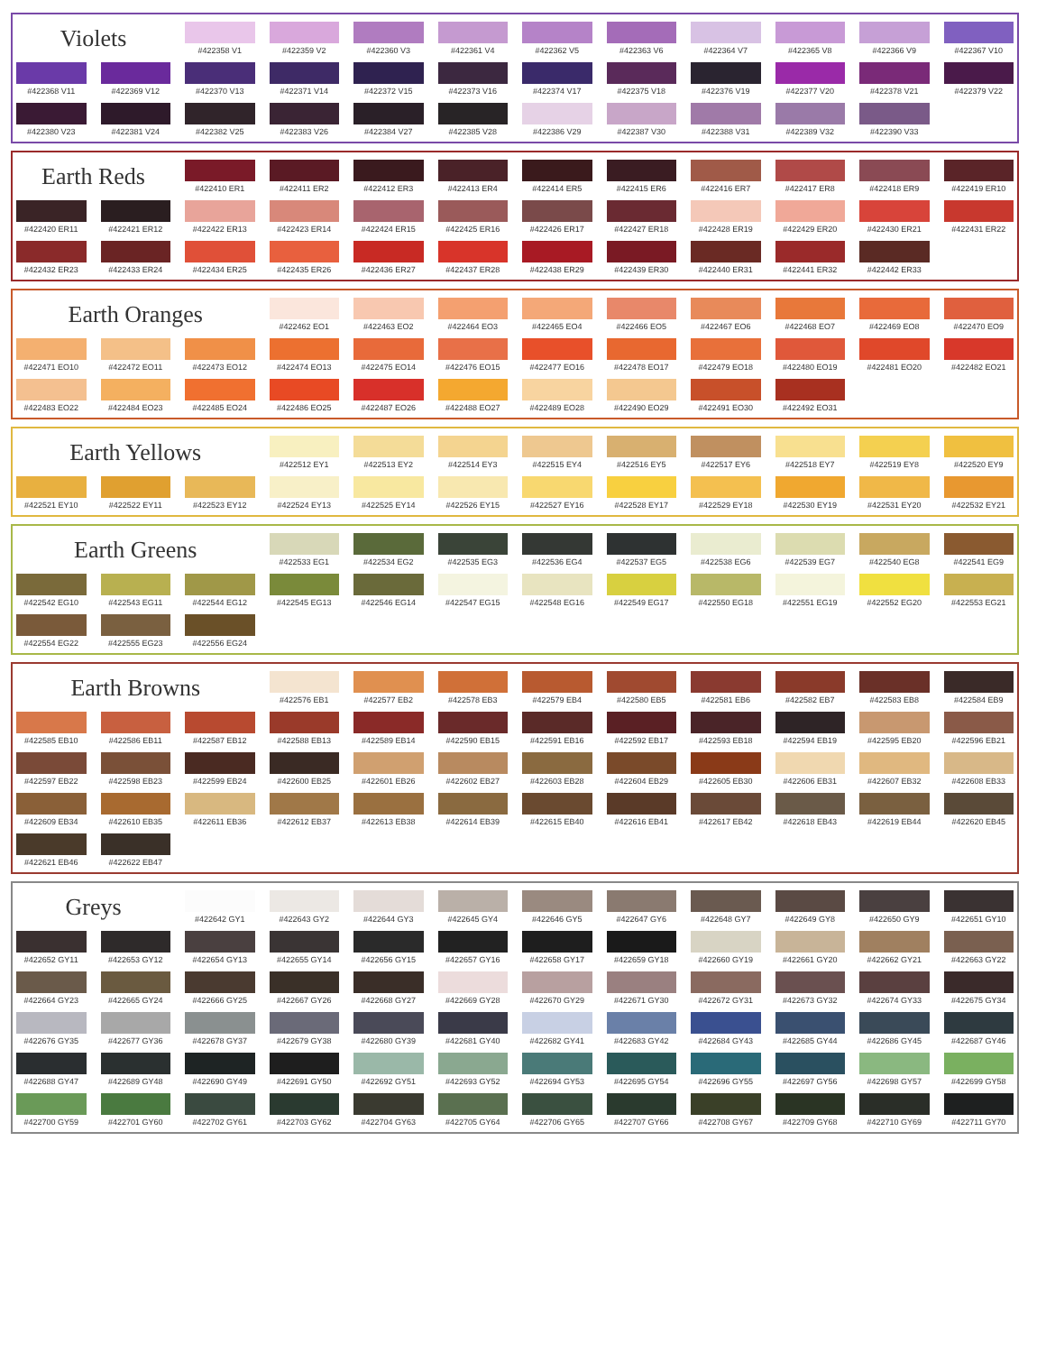Violets
#422358 V1
#422359 V2
#422360 V3
#422361 V4
#422362 V5
#422363 V6
#422364 V7
#422365 V8
#422366 V9
#422367 V10
#422368 V11
#422369 V12
#422370 V13
#422371 V14
#422372 V15
#422373 V16
#422374 V17
#422375 V18
#422376 V19
#422377 V20
#422378 V21
#422379 V22
#422380 V23
#422381 V24
#422382 V25
#422383 V26
#422384 V27
#422385 V28
#422386 V29
#422387 V30
#422388 V31
#422389 V32
#422390 V33
Earth Reds
#422410 ER1
#422411 ER2
#422412 ER3
#422413 ER4
#422414 ER5
#422415 ER6
#422416 ER7
#422417 ER8
#422418 ER9
#422419 ER10
#422420 ER11
#422421 ER12
#422422 ER13
#422423 ER14
#422424 ER15
#422425 ER16
#422426 ER17
#422427 ER18
#422428 ER19
#422429 ER20
#422430 ER21
#422431 ER22
#422432 ER23
#422433 ER24
#422434 ER25
#422435 ER26
#422436 ER27
#422437 ER28
#422438 ER29
#422439 ER30
#422440 ER31
#422441 ER32
#422442 ER33
Earth Oranges
#422462 EO1
#422463 EO2
#422464 EO3
#422465 EO4
#422466 EO5
#422467 EO6
#422468 EO7
#422469 EO8
#422470 EO9
#422471 EO10
#422472 EO11
#422473 EO12
#422474 EO13
#422475 EO14
#422476 EO15
#422477 EO16
#422478 EO17
#422479 EO18
#422480 EO19
#422481 EO20
#422482 EO21
#422483 EO22
#422484 EO23
#422485 EO24
#422486 EO25
#422487 EO26
#422488 EO27
#422489 EO28
#422490 EO29
#422491 EO30
#422492 EO31
Earth Yellows
#422512 EY1
#422513 EY2
#422514 EY3
#422515 EY4
#422516 EY5
#422517 EY6
#422518 EY7
#422519 EY8
#422520 EY9
#422521 EY10
#422522 EY11
#422523 EY12
#422524 EY13
#422525 EY14
#422526 EY15
#422527 EY16
#422528 EY17
#422529 EY18
#422530 EY19
#422531 EY20
#422532 EY21
Earth Greens
#422533 EG1
#422534 EG2
#422535 EG3
#422536 EG4
#422537 EG5
#422538 EG6
#422539 EG7
#422540 EG8
#422541 EG9
#422542 EG10
#422543 EG11
#422544 EG12
#422545 EG13
#422546 EG14
#422547 EG15
#422548 EG16
#422549 EG17
#422550 EG18
#422551 EG19
#422552 EG20
#422553 EG21
#422554 EG22
#422555 EG23
#422556 EG24
Earth Browns
#422576 EB1
#422577 EB2
#422578 EB3
#422579 EB4
#422580 EB5
#422581 EB6
#422582 EB7
#422583 EB8
#422584 EB9
#422585 EB10
#422586 EB11
#422587 EB12
#422588 EB13
#422589 EB14
#422590 EB15
#422591 EB16
#422592 EB17
#422593 EB18
#422594 EB19
#422595 EB20
#422596 EB21
#422597 EB22
#422598 EB23
#422599 EB24
#422600 EB25
#422601 EB26
#422602 EB27
#422603 EB28
#422604 EB29
#422605 EB30
#422606 EB31
#422607 EB32
#422608 EB33
#422609 EB34
#422610 EB35
#422611 EB36
#422612 EB37
#422613 EB38
#422614 EB39
#422615 EB40
#422616 EB41
#422617 EB42
#422618 EB43
#422619 EB44
#422620 EB45
#422621 EB46
#422622 EB47
Greys
#422642 GY1
#422643 GY2
#422644 GY3
#422645 GY4
#422646 GY5
#422647 GY6
#422648 GY7
#422649 GY8
#422650 GY9
#422651 GY10
#422652 GY11
#422653 GY12
#422654 GY13
#422655 GY14
#422656 GY15
#422657 GY16
#422658 GY17
#422659 GY18
#422660 GY19
#422661 GY20
#422662 GY21
#422663 GY22
#422664 GY23
#422665 GY24
#422666 GY25
#422667 GY26
#422668 GY27
#422669 GY28
#422670 GY29
#422671 GY30
#422672 GY31
#422673 GY32
#422674 GY33
#422675 GY34
#422676 GY35
#422677 GY36
#422678 GY37
#422679 GY38
#422680 GY39
#422681 GY40
#422682 GY41
#422683 GY42
#422684 GY43
#422685 GY44
#422686 GY45
#422687 GY46
#422688 GY47
#422689 GY48
#422690 GY49
#422691 GY50
#422692 GY51
#422693 GY52
#422694 GY53
#422695 GY54
#422696 GY55
#422697 GY56
#422698 GY57
#422699 GY58
#422700 GY59
#422701 GY60
#422702 GY61
#422703 GY62
#422704 GY63
#422705 GY64
#422706 GY65
#422707 GY66
#422708 GY67
#422709 GY68
#422710 GY69
#422711 GY70